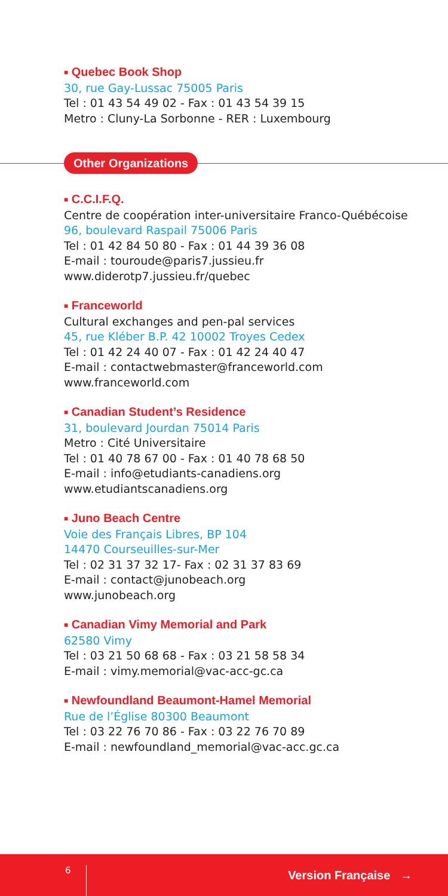■ Quebec Book Shop
30, rue Gay-Lussac 75005 Paris
Tel : 01 43 54 49 02 - Fax : 01 43 54 39 15
Metro : Cluny-La Sorbonne - RER : Luxembourg
Other Organizations
■ C.C.I.F.Q.
Centre de coopération inter-universitaire Franco-Québécoise
96, boulevard Raspail 75006 Paris
Tel : 01 42 84 50 80 - Fax : 01 44 39 36 08
E-mail : touroude@paris7.jussieu.fr
www.diderotp7.jussieu.fr/quebec
■ Franceworld
Cultural exchanges and pen-pal services
45, rue Kléber B.P. 42 10002 Troyes Cedex
Tel : 01 42 24 40 07 - Fax : 01 42 24 40 47
E-mail : contactwebmaster@franceworld.com
www.franceworld.com
■ Canadian Student’s Residence
31, boulevard Jourdan 75014 Paris
Metro : Cité Universitaire
Tel : 01 40 78 67 00 - Fax : 01 40 78 68 50
E-mail : info@etudiants-canadiens.org
www.etudiantscanadiens.org
■ Juno Beach Centre
Voie des Français Libres, BP 104
14470 Courseuilles-sur-Mer
Tel : 02 31 37 32 17- Fax : 02 31 37 83 69
E-mail : contact@junobeach.org
www.junobeach.org
■ Canadian Vimy Memorial and Park
62580 Vimy
Tel : 03 21 50 68 68 - Fax : 03 21 58 58 34
E-mail : vimy.memorial@vac-acc-gc.ca
■ Newfoundland Beaumont-Hamel Memorial
Rue de l’Église 80300 Beaumont
Tel : 03 22 76 70 86 - Fax : 03 22 76 70 89
E-mail : newfoundland_memorial@vac-acc.gc.ca
6 Version Française →